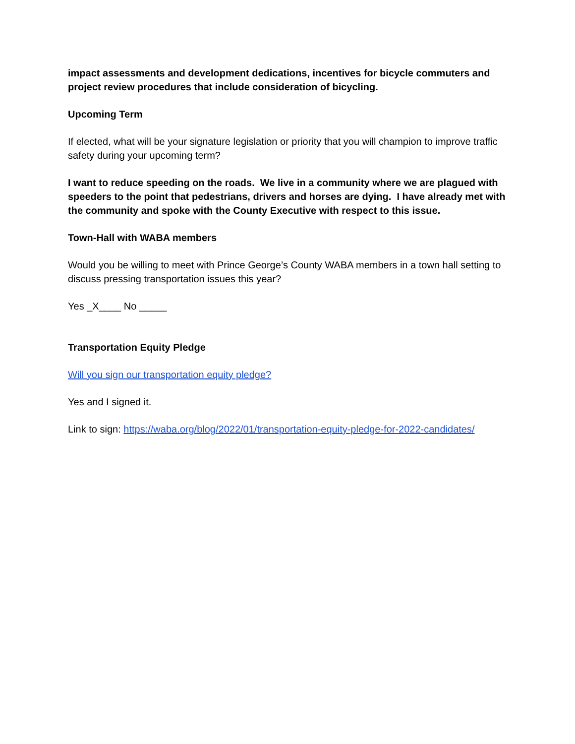impact assessments and development dedications, incentives for bicycle commuters and project review procedures that include consideration of bicycling.
Upcoming Term
If elected, what will be your signature legislation or priority that you will champion to improve traffic safety during your upcoming term?
I want to reduce speeding on the roads. We live in a community where we are plagued with speeders to the point that pedestrians, drivers and horses are dying. I have already met with the community and spoke with the County Executive with respect to this issue.
Town-Hall with WABA members
Would you be willing to meet with Prince George’s County WABA members in a town hall setting to discuss pressing transportation issues this year?
Yes _X____ No _____
Transportation Equity Pledge
Will you sign our transportation equity pledge?
Yes and I signed it.
Link to sign: https://waba.org/blog/2022/01/transportation-equity-pledge-for-2022-candidates/